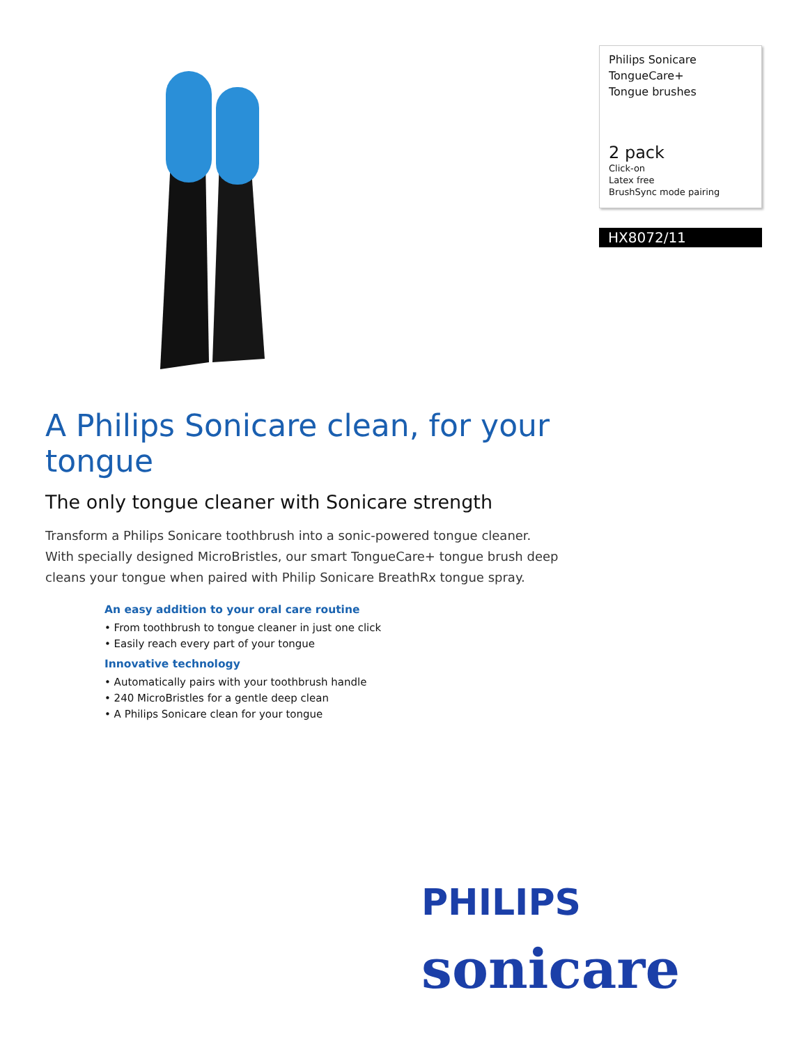Philips Sonicare
TongueCare+
Tongue brushes
2 pack
Click-on
Latex free
BrushSync mode pairing
HX8072/11
A Philips Sonicare clean, for your tongue
The only tongue cleaner with Sonicare strength
Transform a Philips Sonicare toothbrush into a sonic-powered tongue cleaner. With specially designed MicroBristles, our smart TongueCare+ tongue brush deep cleans your tongue when paired with Philip Sonicare BreathRx tongue spray.
An easy addition to your oral care routine
• From toothbrush to tongue cleaner in just one click
• Easily reach every part of your tongue
Innovative technology
• Automatically pairs with your toothbrush handle
• 240 MicroBristles for a gentle deep clean
• A Philips Sonicare clean for your tongue
PHILIPS
sonicare